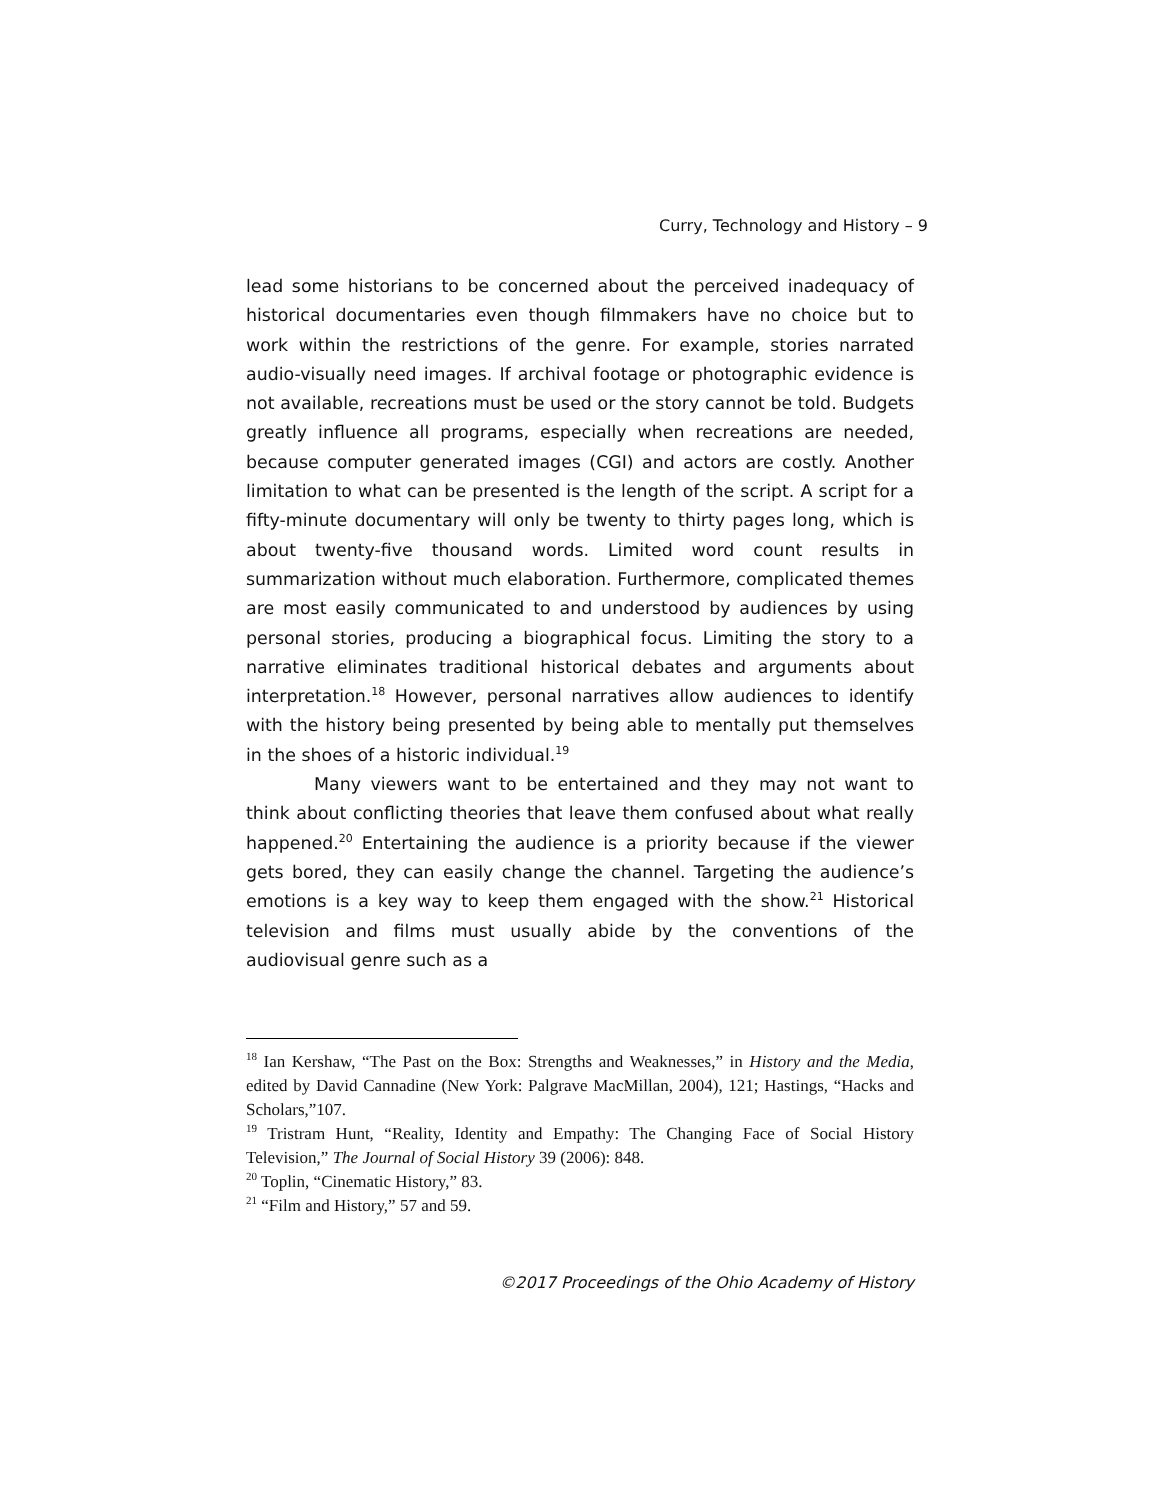Curry, Technology and History – 9
lead some historians to be concerned about the perceived inadequacy of historical documentaries even though filmmakers have no choice but to work within the restrictions of the genre. For example, stories narrated audio-visually need images. If archival footage or photographic evidence is not available, recreations must be used or the story cannot be told. Budgets greatly influence all programs, especially when recreations are needed, because computer generated images (CGI) and actors are costly. Another limitation to what can be presented is the length of the script. A script for a fifty-minute documentary will only be twenty to thirty pages long, which is about twenty-five thousand words. Limited word count results in summarization without much elaboration. Furthermore, complicated themes are most easily communicated to and understood by audiences by using personal stories, producing a biographical focus. Limiting the story to a narrative eliminates traditional historical debates and arguments about interpretation.<sup>18</sup> However, personal narratives allow audiences to identify with the history being presented by being able to mentally put themselves in the shoes of a historic individual.<sup>19</sup>
Many viewers want to be entertained and they may not want to think about conflicting theories that leave them confused about what really happened.<sup>20</sup> Entertaining the audience is a priority because if the viewer gets bored, they can easily change the channel. Targeting the audience’s emotions is a key way to keep them engaged with the show.<sup>21</sup> Historical television and films must usually abide by the conventions of the audiovisual genre such as a
<sup>18</sup> Ian Kershaw, “The Past on the Box: Strengths and Weaknesses,” in History and the Media, edited by David Cannadine (New York: Palgrave MacMillan, 2004), 121; Hastings, “Hacks and Scholars,”107.
<sup>19</sup> Tristram Hunt, “Reality, Identity and Empathy: The Changing Face of Social History Television,” The Journal of Social History 39 (2006): 848.
<sup>20</sup> Toplin, “Cinematic History,” 83.
<sup>21</sup> “Film and History,” 57 and 59.
©2017 Proceedings of the Ohio Academy of History